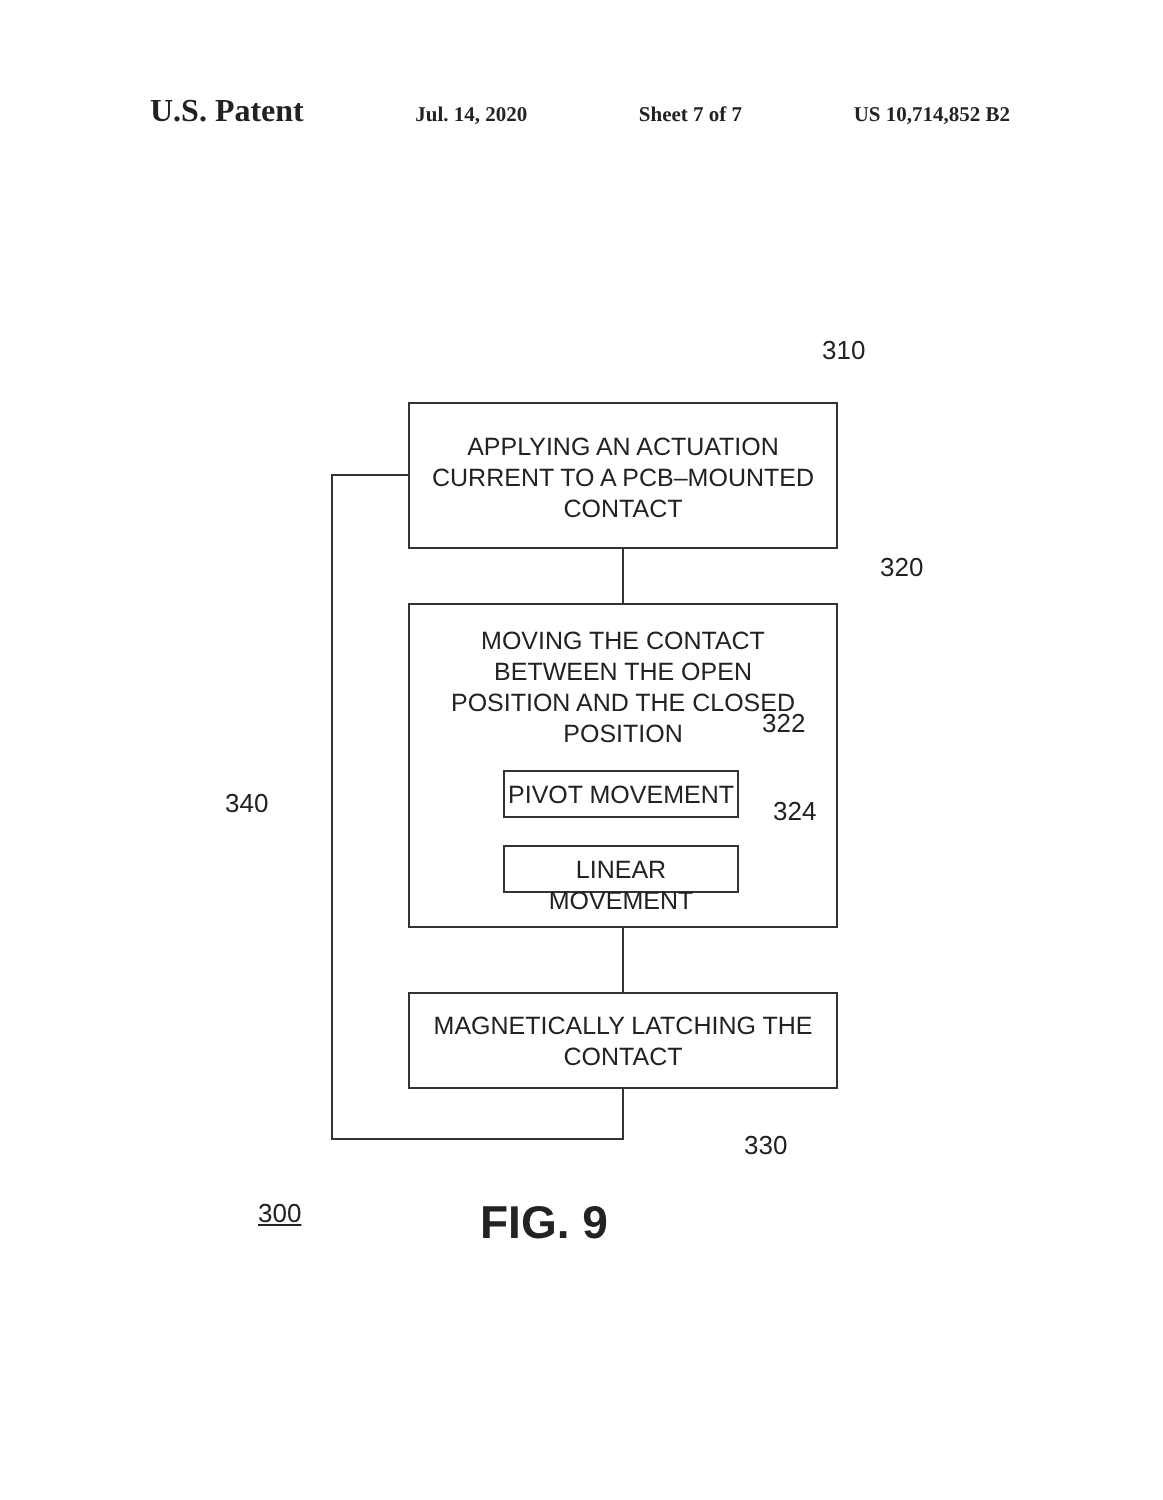U.S. Patent
Jul. 14, 2020 Sheet 7 of 7 US 10,714,852 B2
310
APPLYING AN ACTUATION CURRENT TO A PCB–MOUNTED CONTACT
320
MOVING THE CONTACT BETWEEN THE OPEN POSITION AND THE CLOSED POSITION
322
PIVOT MOVEMENT
324
LINEAR MOVEMENT
MAGNETICALLY LATCHING THE CONTACT
330
340
300 FIG. 9